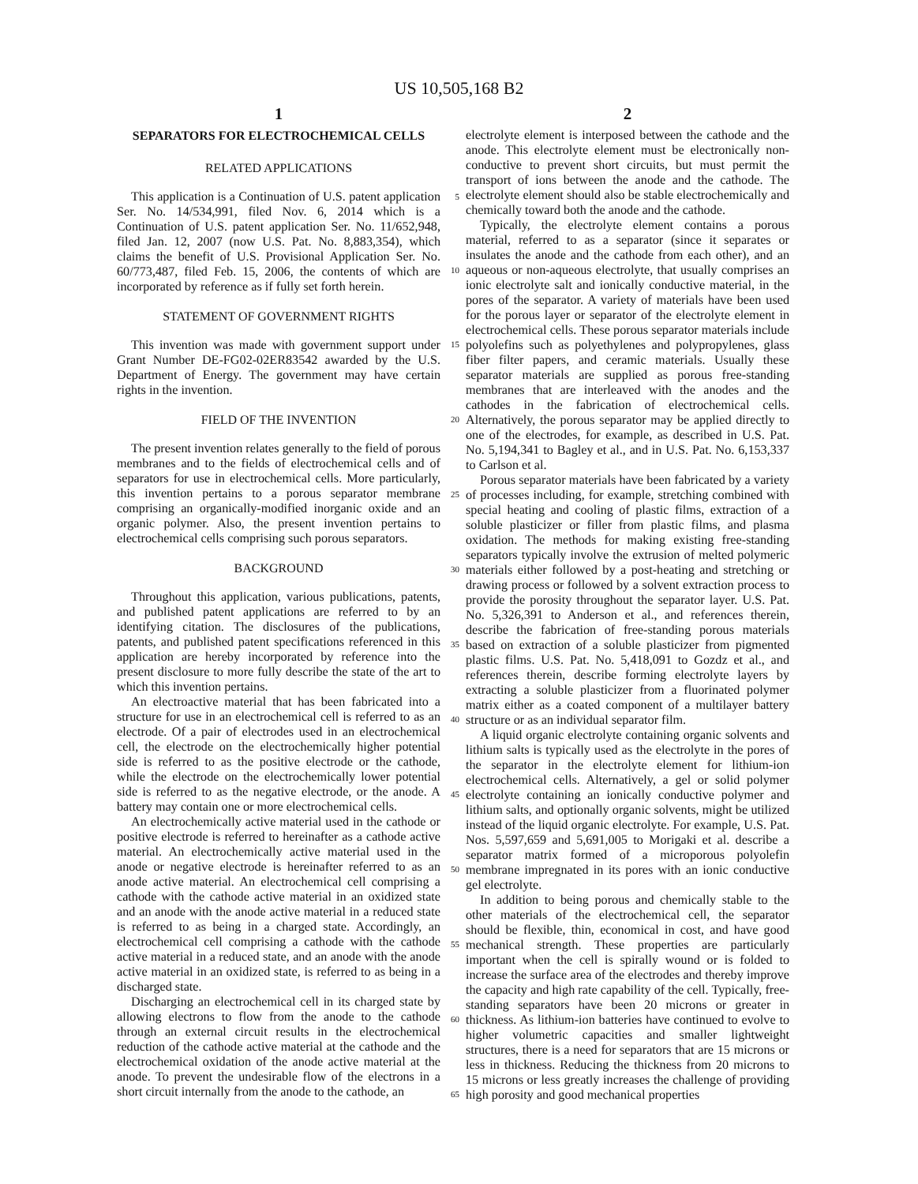US 10,505,168 B2
1
SEPARATORS FOR ELECTROCHEMICAL CELLS
RELATED APPLICATIONS
This application is a Continuation of U.S. patent application Ser. No. 14/534,991, filed Nov. 6, 2014 which is a Continuation of U.S. patent application Ser. No. 11/652,948, filed Jan. 12, 2007 (now U.S. Pat. No. 8,883,354), which claims the benefit of U.S. Provisional Application Ser. No. 60/773,487, filed Feb. 15, 2006, the contents of which are incorporated by reference as if fully set forth herein.
STATEMENT OF GOVERNMENT RIGHTS
This invention was made with government support under Grant Number DE-FG02-02ER83542 awarded by the U.S. Department of Energy. The government may have certain rights in the invention.
FIELD OF THE INVENTION
The present invention relates generally to the field of porous membranes and to the fields of electrochemical cells and of separators for use in electrochemical cells. More particularly, this invention pertains to a porous separator membrane comprising an organically-modified inorganic oxide and an organic polymer. Also, the present invention pertains to electrochemical cells comprising such porous separators.
BACKGROUND
Throughout this application, various publications, patents, and published patent applications are referred to by an identifying citation. The disclosures of the publications, patents, and published patent specifications referenced in this application are hereby incorporated by reference into the present disclosure to more fully describe the state of the art to which this invention pertains.
An electroactive material that has been fabricated into a structure for use in an electrochemical cell is referred to as an electrode. Of a pair of electrodes used in an electrochemical cell, the electrode on the electrochemically higher potential side is referred to as the positive electrode or the cathode, while the electrode on the electrochemically lower potential side is referred to as the negative electrode, or the anode. A battery may contain one or more electrochemical cells.
An electrochemically active material used in the cathode or positive electrode is referred to hereinafter as a cathode active material. An electrochemically active material used in the anode or negative electrode is hereinafter referred to as an anode active material. An electrochemical cell comprising a cathode with the cathode active material in an oxidized state and an anode with the anode active material in a reduced state is referred to as being in a charged state. Accordingly, an electrochemical cell comprising a cathode with the cathode active material in a reduced state, and an anode with the anode active material in an oxidized state, is referred to as being in a discharged state.
Discharging an electrochemical cell in its charged state by allowing electrons to flow from the anode to the cathode through an external circuit results in the electrochemical reduction of the cathode active material at the cathode and the electrochemical oxidation of the anode active material at the anode. To prevent the undesirable flow of the electrons in a short circuit internally from the anode to the cathode, an
5
10
15
20
25
30
35
40
45
50
55
60
65
2
electrolyte element is interposed between the cathode and the anode. This electrolyte element must be electronically non-conductive to prevent short circuits, but must permit the transport of ions between the anode and the cathode. The electrolyte element should also be stable electrochemically and chemically toward both the anode and the cathode.
Typically, the electrolyte element contains a porous material, referred to as a separator (since it separates or insulates the anode and the cathode from each other), and an aqueous or non-aqueous electrolyte, that usually comprises an ionic electrolyte salt and ionically conductive material, in the pores of the separator. A variety of materials have been used for the porous layer or separator of the electrolyte element in electrochemical cells. These porous separator materials include polyolefins such as polyethylenes and polypropylenes, glass fiber filter papers, and ceramic materials. Usually these separator materials are supplied as porous free-standing membranes that are interleaved with the anodes and the cathodes in the fabrication of electrochemical cells. Alternatively, the porous separator may be applied directly to one of the electrodes, for example, as described in U.S. Pat. No. 5,194,341 to Bagley et al., and in U.S. Pat. No. 6,153,337 to Carlson et al.
Porous separator materials have been fabricated by a variety of processes including, for example, stretching combined with special heating and cooling of plastic films, extraction of a soluble plasticizer or filler from plastic films, and plasma oxidation. The methods for making existing free-standing separators typically involve the extrusion of melted polymeric materials either followed by a post-heating and stretching or drawing process or followed by a solvent extraction process to provide the porosity throughout the separator layer. U.S. Pat. No. 5,326,391 to Anderson et al., and references therein, describe the fabrication of free-standing porous materials based on extraction of a soluble plasticizer from pigmented plastic films. U.S. Pat. No. 5,418,091 to Gozdz et al., and references therein, describe forming electrolyte layers by extracting a soluble plasticizer from a fluorinated polymer matrix either as a coated component of a multilayer battery structure or as an individual separator film.
A liquid organic electrolyte containing organic solvents and lithium salts is typically used as the electrolyte in the pores of the separator in the electrolyte element for lithium-ion electrochemical cells. Alternatively, a gel or solid polymer electrolyte containing an ionically conductive polymer and lithium salts, and optionally organic solvents, might be utilized instead of the liquid organic electrolyte. For example, U.S. Pat. Nos. 5,597,659 and 5,691,005 to Morigaki et al. describe a separator matrix formed of a microporous polyolefin membrane impregnated in its pores with an ionic conductive gel electrolyte.
In addition to being porous and chemically stable to the other materials of the electrochemical cell, the separator should be flexible, thin, economical in cost, and have good mechanical strength. These properties are particularly important when the cell is spirally wound or is folded to increase the surface area of the electrodes and thereby improve the capacity and high rate capability of the cell. Typically, free-standing separators have been 20 microns or greater in thickness. As lithium-ion batteries have continued to evolve to higher volumetric capacities and smaller lightweight structures, there is a need for separators that are 15 microns or less in thickness. Reducing the thickness from 20 microns to 15 microns or less greatly increases the challenge of providing high porosity and good mechanical properties